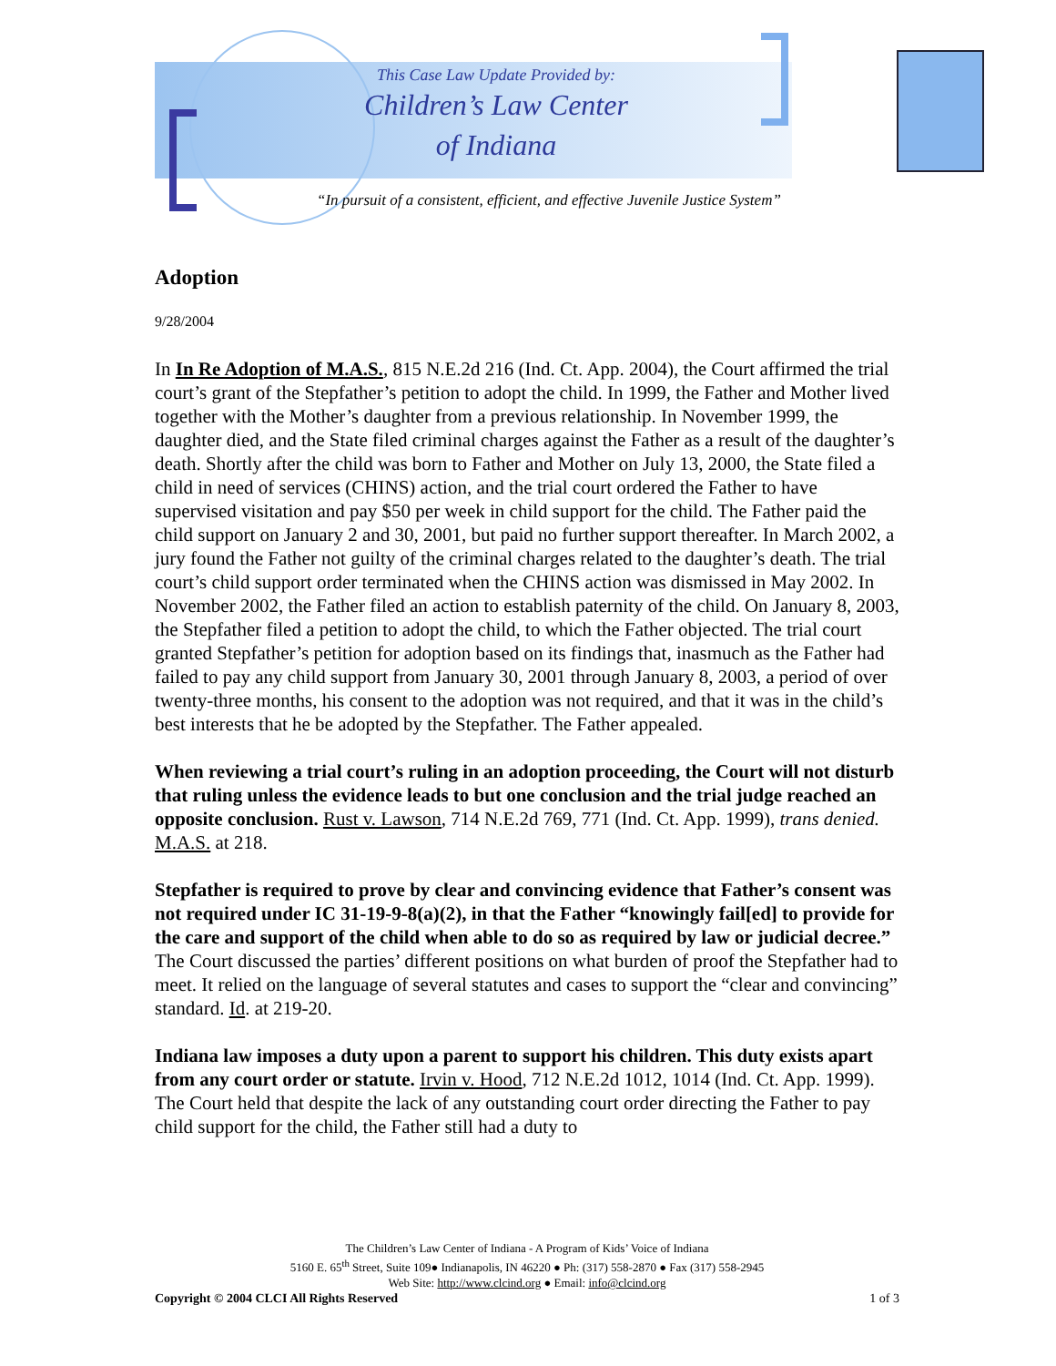This Case Law Update Provided by:
Children’s Law Center
of Indiana
“In pursuit of a consistent, efficient, and effective Juvenile Justice System”
Adoption
9/28/2004
In In Re Adoption of M.A.S., 815 N.E.2d 216 (Ind. Ct. App. 2004), the Court affirmed the trial court’s grant of the Stepfather’s petition to adopt the child. In 1999, the Father and Mother lived together with the Mother’s daughter from a previous relationship. In November 1999, the daughter died, and the State filed criminal charges against the Father as a result of the daughter’s death. Shortly after the child was born to Father and Mother on July 13, 2000, the State filed a child in need of services (CHINS) action, and the trial court ordered the Father to have supervised visitation and pay $50 per week in child support for the child. The Father paid the child support on January 2 and 30, 2001, but paid no further support thereafter. In March 2002, a jury found the Father not guilty of the criminal charges related to the daughter’s death. The trial court’s child support order terminated when the CHINS action was dismissed in May 2002. In November 2002, the Father filed an action to establish paternity of the child. On January 8, 2003, the Stepfather filed a petition to adopt the child, to which the Father objected. The trial court granted Stepfather’s petition for adoption based on its findings that, inasmuch as the Father had failed to pay any child support from January 30, 2001 through January 8, 2003, a period of over twenty-three months, his consent to the adoption was not required, and that it was in the child’s best interests that he be adopted by the Stepfather. The Father appealed.
When reviewing a trial court’s ruling in an adoption proceeding, the Court will not disturb that ruling unless the evidence leads to but one conclusion and the trial judge reached an opposite conclusion. Rust v. Lawson, 714 N.E.2d 769, 771 (Ind. Ct. App. 1999), trans denied. M.A.S. at 218.
Stepfather is required to prove by clear and convincing evidence that Father’s consent was not required under IC 31-19-9-8(a)(2), in that the Father “knowingly fail[ed] to provide for the care and support of the child when able to do so as required by law or judicial decree.” The Court discussed the parties’ different positions on what burden of proof the Stepfather had to meet. It relied on the language of several statutes and cases to support the “clear and convincing” standard. Id. at 219-20.
Indiana law imposes a duty upon a parent to support his children. This duty exists apart from any court order or statute. Irvin v. Hood, 712 N.E.2d 1012, 1014 (Ind. Ct. App. 1999). The Court held that despite the lack of any outstanding court order directing the Father to pay child support for the child, the Father still had a duty to
The Children’s Law Center of Indiana - A Program of Kids’ Voice of Indiana
5160 E. 65<sup>th</sup> Street, Suite 109● Indianapolis, IN 46220 ● Ph: (317) 558-2870 ● Fax (317) 558-2945
Web Site: http://www.clcind.org ● Email: info@clcind.org
Copyright © 2004 CLCI All Rights Reserved 1 of 3